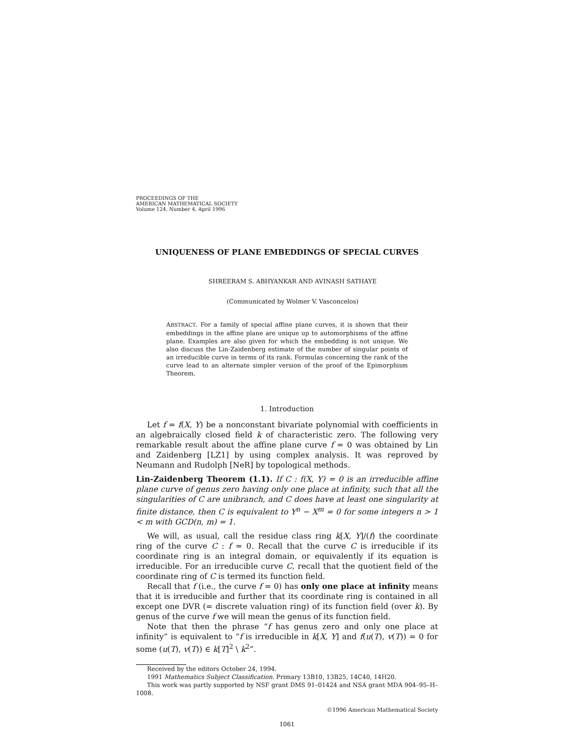PROCEEDINGS OF THE
AMERICAN MATHEMATICAL SOCIETY
Volume 124, Number 4, April 1996
UNIQUENESS OF PLANE EMBEDDINGS OF SPECIAL CURVES
SHREERAM S. ABHYANKAR AND AVINASH SATHAYE
(Communicated by Wolmer V. Vasconcelos)
ABSTRACT. For a family of special affine plane curves, it is shown that their embeddings in the affine plane are unique up to automorphisms of the affine plane. Examples are also given for which the embedding is not unique. We also discuss the Lin-Zaidenberg estimate of the number of singular points of an irreducible curve in terms of its rank. Formulas concerning the rank of the curve lead to an alternate simpler version of the proof of the Epimorphism Theorem.
1. Introduction
Let f = f(X, Y) be a nonconstant bivariate polynomial with coefficients in an algebraically closed field k of characteristic zero. The following very remarkable result about the affine plane curve f = 0 was obtained by Lin and Zaidenberg [LZ1] by using complex analysis. It was reproved by Neumann and Rudolph [NeR] by topological methods.
Lin-Zaidenberg Theorem (1.1). If C : f(X, Y) = 0 is an irreducible affine plane curve of genus zero having only one place at infinity, such that all the singularities of C are unibranch, and C does have at least one singularity at finite distance, then C is equivalent to Y<sup>n</sup> − X<sup>m</sup> = 0 for some integers n > 1 < m with GCD(n, m) = 1.
We will, as usual, call the residue class ring k[X, Y]/(f) the coordinate ring of the curve C : f = 0. Recall that the curve C is irreducible if its coordinate ring is an integral domain, or equivalently if its equation is irreducible. For an irreducible curve C, recall that the quotient field of the coordinate ring of C is termed its function field.
Recall that f (i.e., the curve f = 0) has only one place at infinity means that it is irreducible and further that its coordinate ring is contained in all except one DVR (= discrete valuation ring) of its function field (over k). By genus of the curve f we will mean the genus of its function field.
Note that then the phrase “f has genus zero and only one place at infinity” is equivalent to “f is irreducible in k[X, Y] and f(u(T), v(T)) = 0 for some (u(T), v(T)) ∈ k[T]<sup>2</sup> \ k<sup>2</sup>”.
Received by the editors October 24, 1994.
1991 Mathematics Subject Classification. Primary 13B10, 13B25, 14C40, 14H20.
This work was partly supported by NSF grant DMS 91–01424 and NSA grant MDA 904–95–H–1008.
©1996 American Mathematical Society
1061